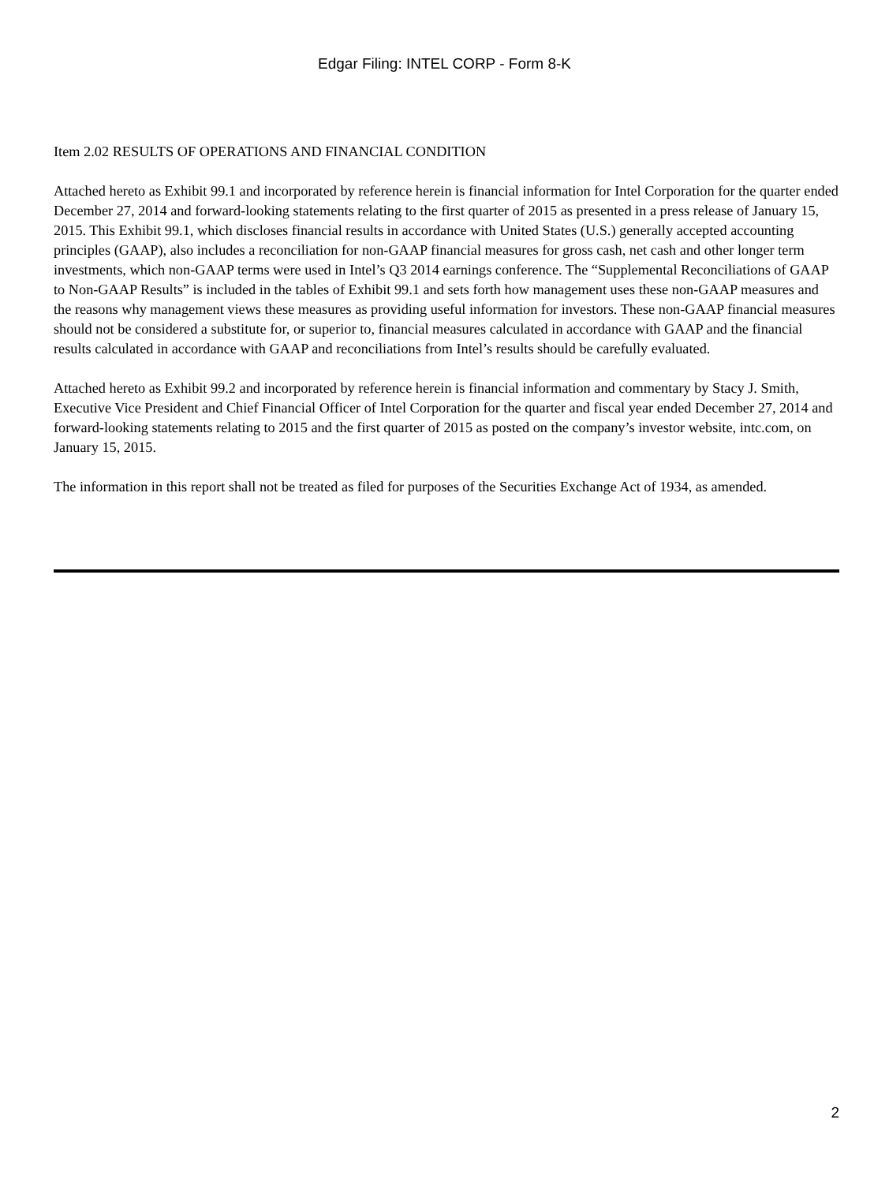Edgar Filing: INTEL CORP - Form 8-K
Item 2.02 RESULTS OF OPERATIONS AND FINANCIAL CONDITION
Attached hereto as Exhibit 99.1 and incorporated by reference herein is financial information for Intel Corporation for the quarter ended December 27, 2014 and forward-looking statements relating to the first quarter of 2015 as presented in a press release of January 15, 2015. This Exhibit 99.1, which discloses financial results in accordance with United States (U.S.) generally accepted accounting principles (GAAP), also includes a reconciliation for non-GAAP financial measures for gross cash, net cash and other longer term investments, which non-GAAP terms were used in Intel’s Q3 2014 earnings conference. The “Supplemental Reconciliations of GAAP to Non-GAAP Results” is included in the tables of Exhibit 99.1 and sets forth how management uses these non-GAAP measures and the reasons why management views these measures as providing useful information for investors. These non-GAAP financial measures should not be considered a substitute for, or superior to, financial measures calculated in accordance with GAAP and the financial results calculated in accordance with GAAP and reconciliations from Intel’s results should be carefully evaluated.
Attached hereto as Exhibit 99.2 and incorporated by reference herein is financial information and commentary by Stacy J. Smith, Executive Vice President and Chief Financial Officer of Intel Corporation for the quarter and fiscal year ended December 27, 2014 and forward-looking statements relating to 2015 and the first quarter of 2015 as posted on the company’s investor website, intc.com, on January 15, 2015.
The information in this report shall not be treated as filed for purposes of the Securities Exchange Act of 1934, as amended.
2